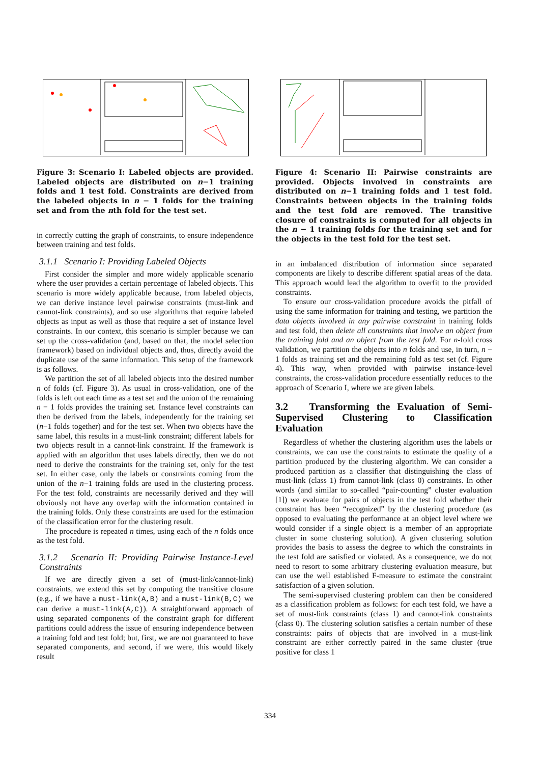Figure 3: Scenario I: Labeled objects are provided. Labeled objects are distributed on n−1 training folds and 1 test fold. Constraints are derived from the labeled objects in n − 1 folds for the training set and from the nth fold for the test set.
in correctly cutting the graph of constraints, to ensure independence between training and test folds.
3.1.1 Scenario I: Providing Labeled Objects
First consider the simpler and more widely applicable scenario where the user provides a certain percentage of labeled objects. This scenario is more widely applicable because, from labeled objects, we can derive instance level pairwise constraints (must-link and cannot-link constraints), and so use algorithms that require labeled objects as input as well as those that require a set of instance level constraints. In our context, this scenario is simpler because we can set up the cross-validation (and, based on that, the model selection framework) based on individual objects and, thus, directly avoid the duplicate use of the same information. This setup of the framework is as follows.
We partition the set of all labeled objects into the desired number n of folds (cf. Figure 3). As usual in cross-validation, one of the folds is left out each time as a test set and the union of the remaining n − 1 folds provides the training set. Instance level constraints can then be derived from the labels, independently for the training set (n−1 folds together) and for the test set. When two objects have the same label, this results in a must-link constraint; different labels for two objects result in a cannot-link constraint. If the framework is applied with an algorithm that uses labels directly, then we do not need to derive the constraints for the training set, only for the test set. In either case, only the labels or constraints coming from the union of the n−1 training folds are used in the clustering process. For the test fold, constraints are necessarily derived and they will obviously not have any overlap with the information contained in the training folds. Only these constraints are used for the estimation of the classification error for the clustering result.
The procedure is repeated n times, using each of the n folds once as the test fold.
3.1.2 Scenario II: Providing Pairwise Instance-Level Constraints
If we are directly given a set of (must-link/cannot-link) constraints, we extend this set by computing the transitive closure (e.g., if we have a must-link(A,B) and a must-link(B,C) we can derive a must-link(A,C)). A straightforward approach of using separated components of the constraint graph for different partitions could address the issue of ensuring independence between a training fold and test fold; but, first, we are not guaranteed to have separated components, and second, if we were, this would likely result
Figure 4: Scenario II: Pairwise constraints are provided. Objects involved in constraints are distributed on n−1 training folds and 1 test fold. Constraints between objects in the training folds and the test fold are removed. The transitive closure of constraints is computed for all objects in the n − 1 training folds for the training set and for the objects in the test fold for the test set.
in an imbalanced distribution of information since separated components are likely to describe different spatial areas of the data. This approach would lead the algorithm to overfit to the provided constraints.
To ensure our cross-validation procedure avoids the pitfall of using the same information for training and testing, we partition the data objects involved in any pairwise constraint in training folds and test fold, then delete all constraints that involve an object from the training fold and an object from the test fold. For n-fold cross validation, we partition the objects into n folds and use, in turn, n − 1 folds as training set and the remaining fold as test set (cf. Figure 4). This way, when provided with pairwise instance-level constraints, the cross-validation procedure essentially reduces to the approach of Scenario I, where we are given labels.
3.2 Transforming the Evaluation of Semi-Supervised Clustering to Classification Evaluation
Regardless of whether the clustering algorithm uses the labels or constraints, we can use the constraints to estimate the quality of a partition produced by the clustering algorithm. We can consider a produced partition as a classifier that distinguishing the class of must-link (class 1) from cannot-link (class 0) constraints. In other words (and similar to so-called “pair-counting” cluster evaluation [1]) we evaluate for pairs of objects in the test fold whether their constraint has been “recognized” by the clustering procedure (as opposed to evaluating the performance at an object level where we would consider if a single object is a member of an appropriate cluster in some clustering solution). A given clustering solution provides the basis to assess the degree to which the constraints in the test fold are satisfied or violated. As a consequence, we do not need to resort to some arbitrary clustering evaluation measure, but can use the well established F-measure to estimate the constraint satisfaction of a given solution.
The semi-supervised clustering problem can then be considered as a classification problem as follows: for each test fold, we have a set of must-link constraints (class 1) and cannot-link constraints (class 0). The clustering solution satisfies a certain number of these constraints: pairs of objects that are involved in a must-link constraint are either correctly paired in the same cluster (true positive for class 1
334